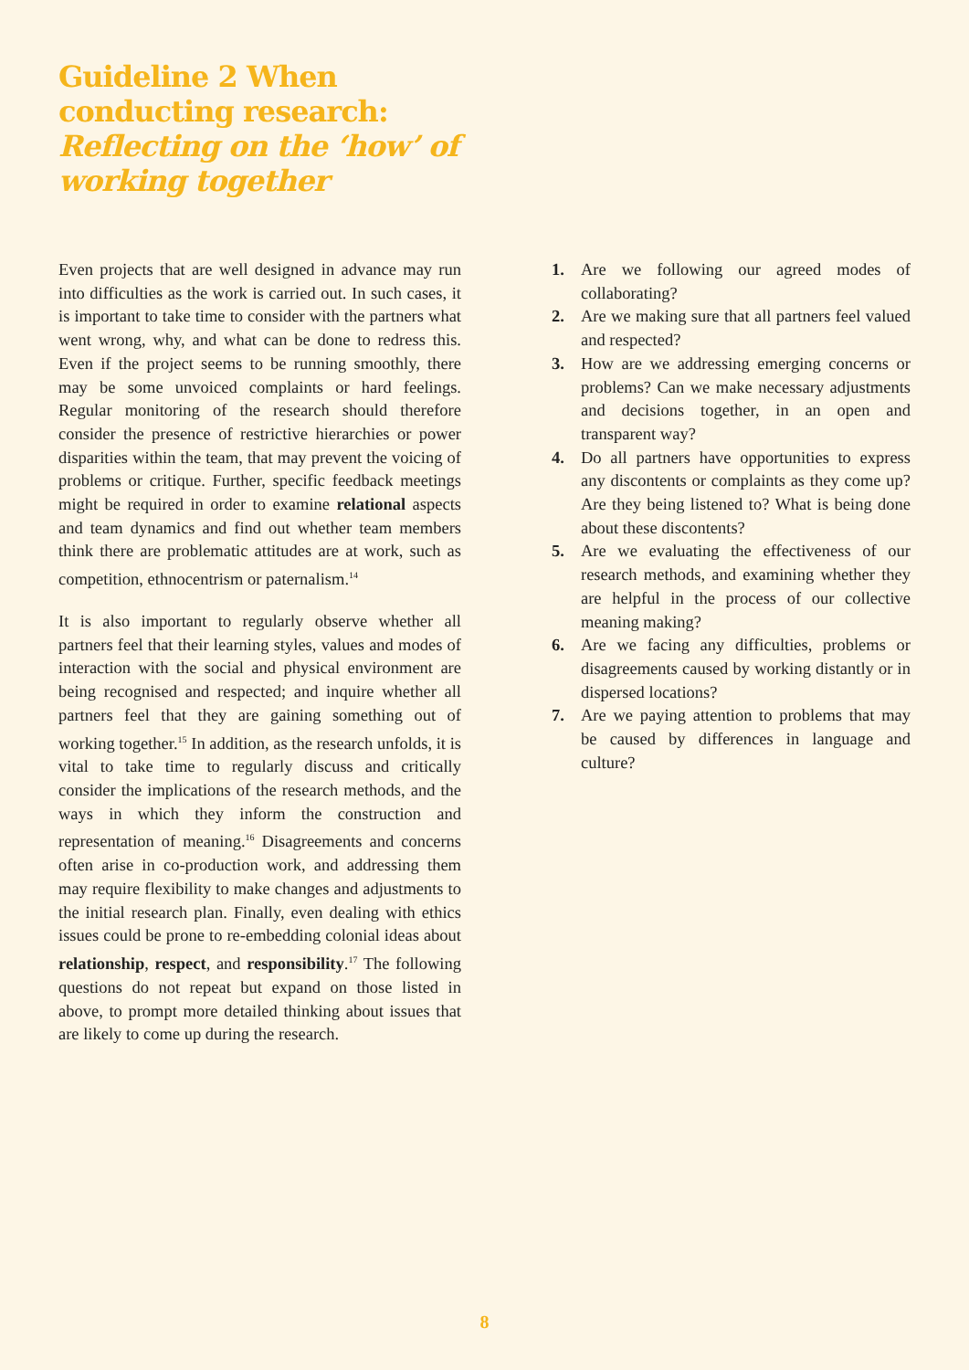Guideline 2 When conducting research: Reflecting on the ‘how’ of working together
Even projects that are well designed in advance may run into difficulties as the work is carried out. In such cases, it is important to take time to consider with the partners what went wrong, why, and what can be done to redress this. Even if the project seems to be running smoothly, there may be some unvoiced complaints or hard feelings. Regular monitoring of the research should therefore consider the presence of restrictive hierarchies or power disparities within the team, that may prevent the voicing of problems or critique. Further, specific feedback meetings might be required in order to examine relational aspects and team dynamics and find out whether team members think there are problematic attitudes are at work, such as competition, ethnocentrism or paternalism.<sup>14</sup>
It is also important to regularly observe whether all partners feel that their learning styles, values and modes of interaction with the social and physical environment are being recognised and respected; and inquire whether all partners feel that they are gaining something out of working together.<sup>15</sup> In addition, as the research unfolds, it is vital to take time to regularly discuss and critically consider the implications of the research methods, and the ways in which they inform the construction and representation of meaning.<sup>16</sup> Disagreements and concerns often arise in co-production work, and addressing them may require flexibility to make changes and adjustments to the initial research plan. Finally, even dealing with ethics issues could be prone to re-embedding colonial ideas about relationship, respect, and responsibility.<sup>17</sup> The following questions do not repeat but expand on those listed in above, to prompt more detailed thinking about issues that are likely to come up during the research.
1. Are we following our agreed modes of collaborating?
2. Are we making sure that all partners feel valued and respected?
3. How are we addressing emerging concerns or problems? Can we make necessary adjustments and decisions together, in an open and transparent way?
4. Do all partners have opportunities to express any discontents or complaints as they come up? Are they being listened to? What is being done about these discontents?
5. Are we evaluating the effectiveness of our research methods, and examining whether they are helpful in the process of our collective meaning making?
6. Are we facing any difficulties, problems or disagreements caused by working distantly or in dispersed locations?
7. Are we paying attention to problems that may be caused by differences in language and culture?
8